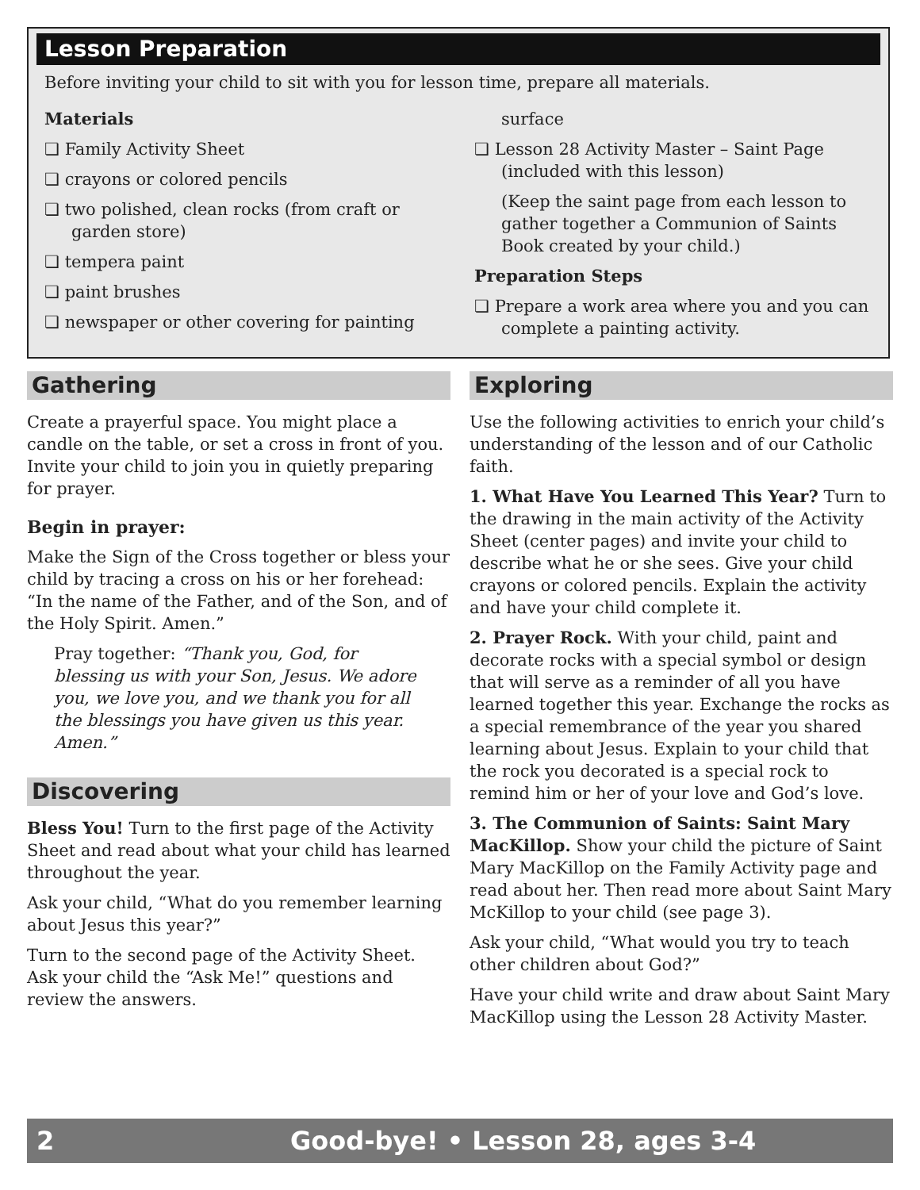Lesson Preparation
Before inviting your child to sit with you for lesson time, prepare all materials.
Materials
❏ Family Activity Sheet
❏ crayons or colored pencils
❏ two polished, clean rocks (from craft or garden store)
❏ tempera paint
❏ paint brushes
❏ newspaper or other covering for painting
surface
❏ Lesson 28 Activity Master – Saint Page (included with this lesson)
(Keep the saint page from each lesson to gather together a Communion of Saints Book created by your child.)
Preparation Steps
❏ Prepare a work area where you and you can complete a painting activity.
Gathering
Create a prayerful space. You might place a candle on the table, or set a cross in front of you. Invite your child to join you in quietly preparing for prayer.
Begin in prayer:
Make the Sign of the Cross together or bless your child by tracing a cross on his or her forehead: “In the name of the Father, and of the Son, and of the Holy Spirit. Amen.”
Pray together: “Thank you, God, for blessing us with your Son, Jesus. We adore you, we love you, and we thank you for all the blessings you have given us this year. Amen.”
Discovering
Bless You! Turn to the first page of the Activity Sheet and read about what your child has learned throughout the year.
Ask your child, “What do you remember learning about Jesus this year?”
Turn to the second page of the Activity Sheet. Ask your child the “Ask Me!” questions and review the answers.
Exploring
Use the following activities to enrich your child’s understanding of the lesson and of our Catholic faith.
1. What Have You Learned This Year? Turn to the drawing in the main activity of the Activity Sheet (center pages) and invite your child to describe what he or she sees. Give your child crayons or colored pencils. Explain the activity and have your child complete it.
2. Prayer Rock. With your child, paint and decorate rocks with a special symbol or design that will serve as a reminder of all you have learned together this year. Exchange the rocks as a special remembrance of the year you shared learning about Jesus. Explain to your child that the rock you decorated is a special rock to remind him or her of your love and God’s love.
3. The Communion of Saints: Saint Mary MacKillop. Show your child the picture of Saint Mary MacKillop on the Family Activity page and read about her. Then read more about Saint Mary McKillop to your child (see page 3).
Ask your child, “What would you try to teach other children about God?”
Have your child write and draw about Saint Mary MacKillop using the Lesson 28 Activity Master.
2 Good-bye! • Lesson 28, ages 3-4